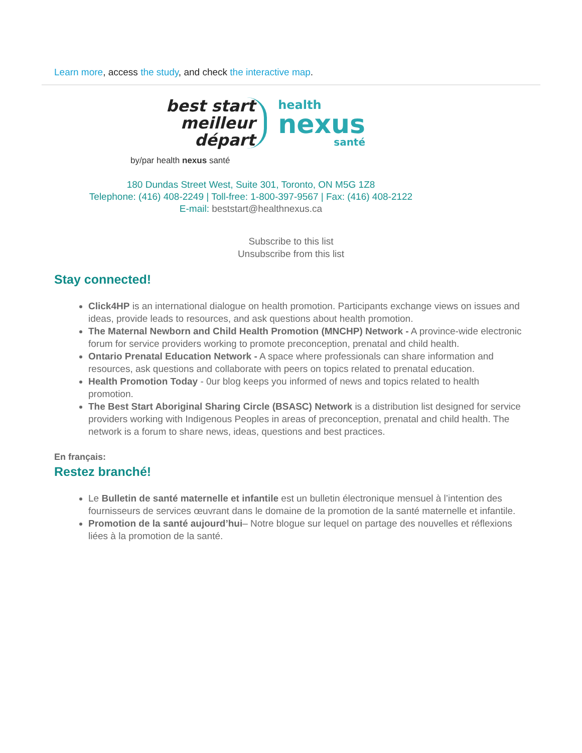Learn more, access the study, and check the interactive map.
best start
meilleur départ
health
nexus
santé
by/par health nexus santé
180 Dundas Street West, Suite 301, Toronto, ON M5G 1Z8
Telephone: (416) 408-2249 | Toll-free: 1-800-397-9567 | Fax: (416) 408-2122
E-mail: beststart@healthnexus.ca
Subscribe to this list
Unsubscribe from this list
Stay connected!
Click4HP is an international dialogue on health promotion. Participants exchange views on issues and ideas, provide leads to resources, and ask questions about health promotion.
The Maternal Newborn and Child Health Promotion (MNCHP) Network - A province-wide electronic forum for service providers working to promote preconception, prenatal and child health.
Ontario Prenatal Education Network - A space where professionals can share information and resources, ask questions and collaborate with peers on topics related to prenatal education.
Health Promotion Today - 0ur blog keeps you informed of news and topics related to health promotion.
The Best Start Aboriginal Sharing Circle (BSASC) Network is a distribution list designed for service providers working with Indigenous Peoples in areas of preconception, prenatal and child health. The network is a forum to share news, ideas, questions and best practices.
En français:
Restez branché!
Le Bulletin de santé maternelle et infantile est un bulletin électronique mensuel à l’intention des fournisseurs de services œuvrant dans le domaine de la promotion de la santé maternelle et infantile.
Promotion de la santé aujourd’hui– Notre blogue sur lequel on partage des nouvelles et réflexions liées à la promotion de la santé.